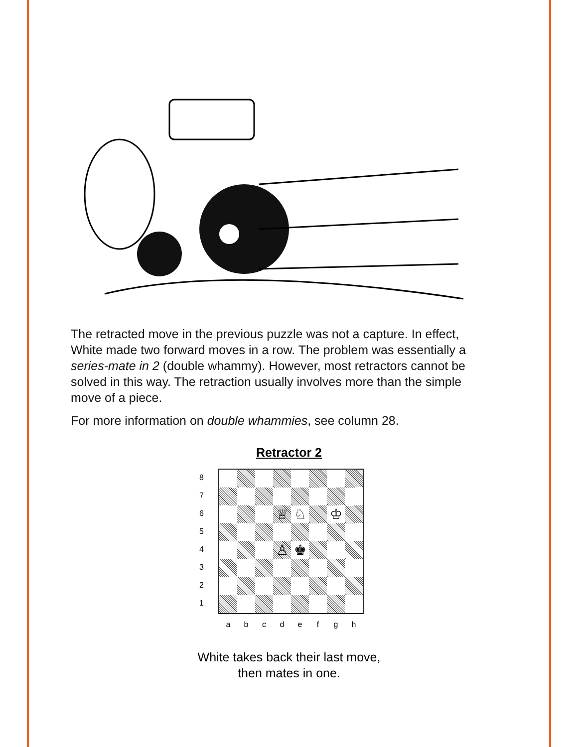The retracted move in the previous puzzle was not a capture. In effect, White made two forward moves in a row. The problem was essentially a series-mate in 2 (double whammy). However, most retractors cannot be solved in this way. The retraction usually involves more than the simple move of a piece.
For more information on double whammies, see column 28.
Retractor 2
87654321
♕
♘
♔
♙
♚
a b c d e f g h
White takes back their last move,
then mates in one.